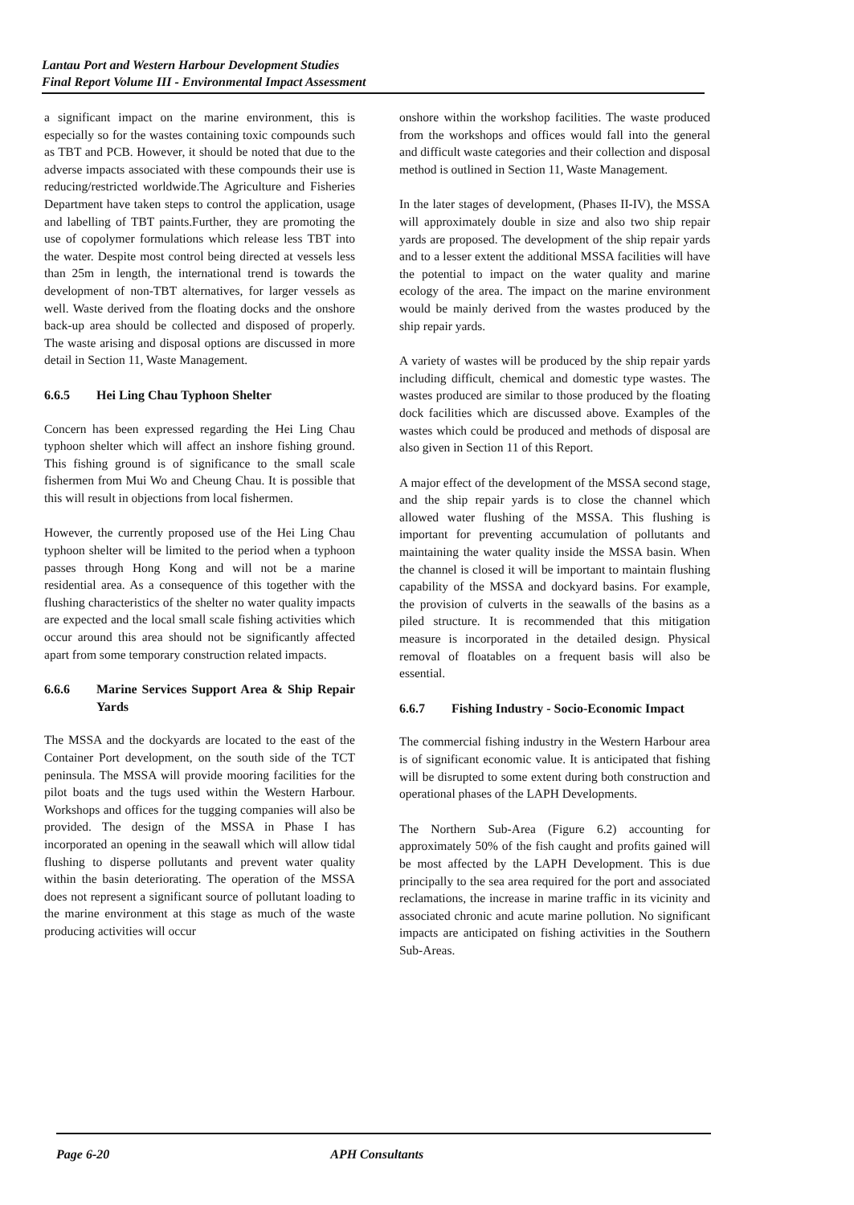Lantau Port and Western Harbour Development Studies
Final Report Volume III - Environmental Impact Assessment
a significant impact on the marine environment, this is especially so for the wastes containing toxic compounds such as TBT and PCB. However, it should be noted that due to the adverse impacts associated with these compounds their use is reducing/restricted worldwide.The Agriculture and Fisheries Department have taken steps to control the application, usage and labelling of TBT paints.Further, they are promoting the use of copolymer formulations which release less TBT into the water. Despite most control being directed at vessels less than 25m in length, the international trend is towards the development of non-TBT alternatives, for larger vessels as well. Waste derived from the floating docks and the onshore back-up area should be collected and disposed of properly. The waste arising and disposal options are discussed in more detail in Section 11, Waste Management.
6.6.5 Hei Ling Chau Typhoon Shelter
Concern has been expressed regarding the Hei Ling Chau typhoon shelter which will affect an inshore fishing ground. This fishing ground is of significance to the small scale fishermen from Mui Wo and Cheung Chau. It is possible that this will result in objections from local fishermen.
However, the currently proposed use of the Hei Ling Chau typhoon shelter will be limited to the period when a typhoon passes through Hong Kong and will not be a marine residential area. As a consequence of this together with the flushing characteristics of the shelter no water quality impacts are expected and the local small scale fishing activities which occur around this area should not be significantly affected apart from some temporary construction related impacts.
6.6.6 Marine Services Support Area & Ship Repair Yards
The MSSA and the dockyards are located to the east of the Container Port development, on the south side of the TCT peninsula. The MSSA will provide mooring facilities for the pilot boats and the tugs used within the Western Harbour. Workshops and offices for the tugging companies will also be provided. The design of the MSSA in Phase I has incorporated an opening in the seawall which will allow tidal flushing to disperse pollutants and prevent water quality within the basin deteriorating. The operation of the MSSA does not represent a significant source of pollutant loading to the marine environment at this stage as much of the waste producing activities will occur
onshore within the workshop facilities. The waste produced from the workshops and offices would fall into the general and difficult waste categories and their collection and disposal method is outlined in Section 11, Waste Management.
In the later stages of development, (Phases II-IV), the MSSA will approximately double in size and also two ship repair yards are proposed. The development of the ship repair yards and to a lesser extent the additional MSSA facilities will have the potential to impact on the water quality and marine ecology of the area. The impact on the marine environment would be mainly derived from the wastes produced by the ship repair yards.
A variety of wastes will be produced by the ship repair yards including difficult, chemical and domestic type wastes. The wastes produced are similar to those produced by the floating dock facilities which are discussed above. Examples of the wastes which could be produced and methods of disposal are also given in Section 11 of this Report.
A major effect of the development of the MSSA second stage, and the ship repair yards is to close the channel which allowed water flushing of the MSSA. This flushing is important for preventing accumulation of pollutants and maintaining the water quality inside the MSSA basin. When the channel is closed it will be important to maintain flushing capability of the MSSA and dockyard basins. For example, the provision of culverts in the seawalls of the basins as a piled structure. It is recommended that this mitigation measure is incorporated in the detailed design. Physical removal of floatables on a frequent basis will also be essential.
6.6.7 Fishing Industry - Socio-Economic Impact
The commercial fishing industry in the Western Harbour area is of significant economic value. It is anticipated that fishing will be disrupted to some extent during both construction and operational phases of the LAPH Developments.
The Northern Sub-Area (Figure 6.2) accounting for approximately 50% of the fish caught and profits gained will be most affected by the LAPH Development. This is due principally to the sea area required for the port and associated reclamations, the increase in marine traffic in its vicinity and associated chronic and acute marine pollution. No significant impacts are anticipated on fishing activities in the Southern Sub-Areas.
Page 6-20 APH Consultants